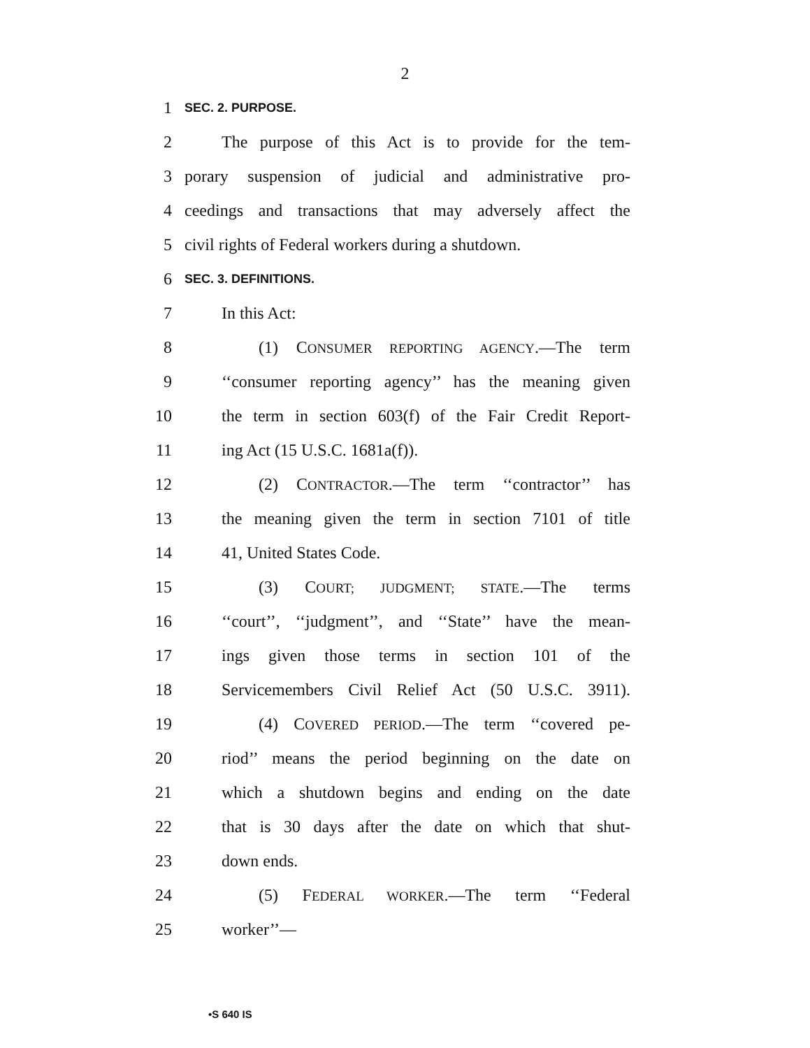2
1 SEC. 2. PURPOSE.
2 The purpose of this Act is to provide for the tem-
3 porary suspension of judicial and administrative pro-
4 ceedings and transactions that may adversely affect the
5 civil rights of Federal workers during a shutdown.
6 SEC. 3. DEFINITIONS.
7 In this Act:
8 (1) CONSUMER REPORTING AGENCY.—The term
9 ‘‘consumer reporting agency’’ has the meaning given
10 the term in section 603(f) of the Fair Credit Report-
11 ing Act (15 U.S.C. 1681a(f)).
12 (2) CONTRACTOR.—The term ‘‘contractor’’ has
13 the meaning given the term in section 7101 of title
14 41, United States Code.
15 (3) COURT; JUDGMENT; STATE.—The terms
16 ‘‘court’’, ‘‘judgment’’, and ‘‘State’’ have the mean-
17 ings given those terms in section 101 of the
18 Servicemembers Civil Relief Act (50 U.S.C. 3911).
19 (4) COVERED PERIOD.—The term ‘‘covered pe-
20 riod’’ means the period beginning on the date on
21 which a shutdown begins and ending on the date
22 that is 30 days after the date on which that shut-
23 down ends.
24 (5) FEDERAL WORKER.—The term ‘‘Federal
25 worker’’—
•S 640 IS